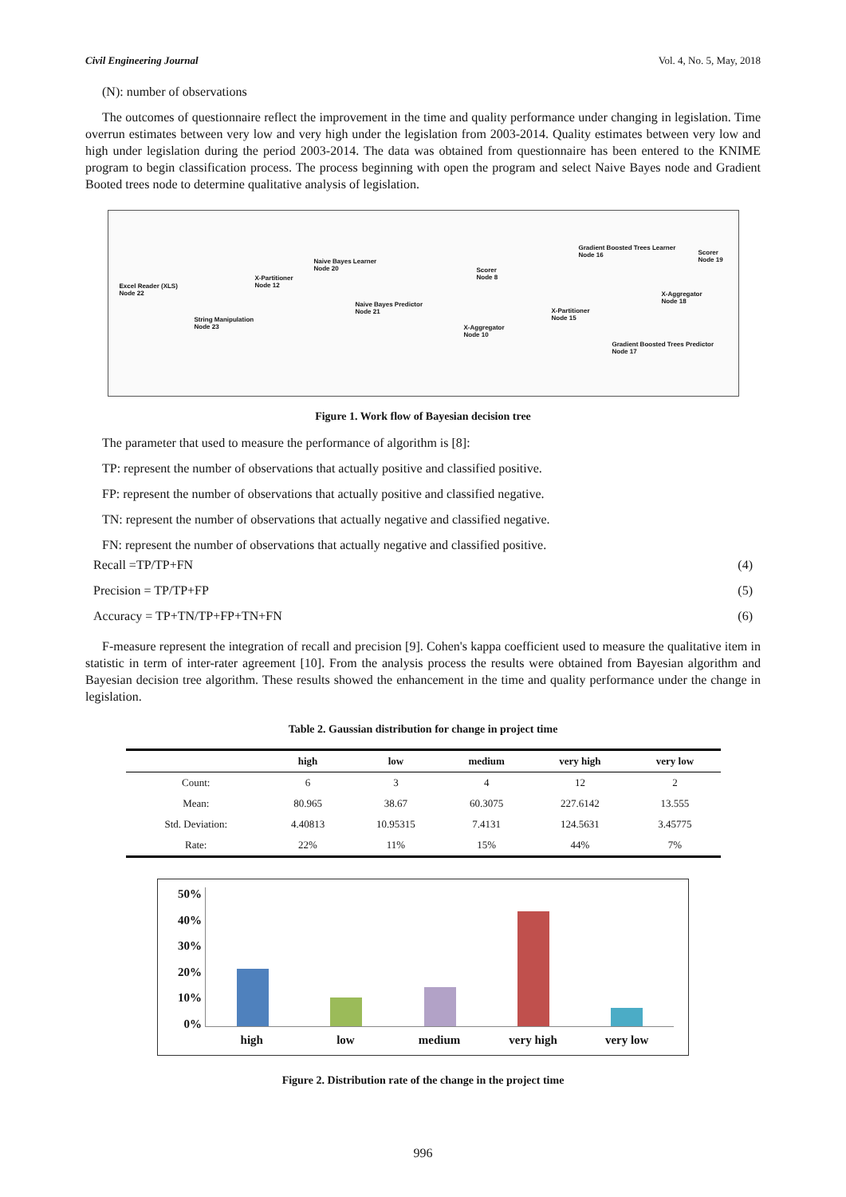Civil Engineering Journal Vol. 4, No. 5, May, 2018
(N): number of observations
The outcomes of questionnaire reflect the improvement in the time and quality performance under changing in legislation. Time overrun estimates between very low and very high under the legislation from 2003-2014. Quality estimates between very low and high under legislation during the period 2003-2014. The data was obtained from questionnaire has been entered to the KNIME program to begin classification process. The process beginning with open the program and select Naive Bayes node and Gradient Booted trees node to determine qualitative analysis of legislation.
Excel Reader (XLS)
Node 22
String Manipulation
Node 23
X-Partitioner
Node 12
Naive Bayes Learner
Node 20
Naive Bayes Predictor
Node 21
Scorer
Node 8
X-Aggregator
Node 10
X-Partitioner
Node 15
Gradient Boosted Trees Learner
Node 16
Gradient Boosted Trees Predictor
Node 17
X-Aggregator
Node 18
Scorer
Node 19
Figure 1. Work flow of Bayesian decision tree
The parameter that used to measure the performance of algorithm is [8]:
TP: represent the number of observations that actually positive and classified positive.
FP: represent the number of observations that actually positive and classified negative.
TN: represent the number of observations that actually negative and classified negative.
FN: represent the number of observations that actually negative and classified positive.
Recall =TP/TP+FN (4)
Precision = TP/TP+FP (5)
Accuracy = TP+TN/TP+FP+TN+FN (6)
F-measure represent the integration of recall and precision [9]. Cohen's kappa coefficient used to measure the qualitative item in statistic in term of inter-rater agreement [10]. From the analysis process the results were obtained from Bayesian algorithm and Bayesian decision tree algorithm. These results showed the enhancement in the time and quality performance under the change in legislation.
Table 2. Gaussian distribution for change in project time
| | high | low | medium | very high | very low |
| --- | --- | --- | --- | --- | --- |
| Count: | 6 | 3 | 4 | 12 | 2 |
| Mean: | 80.965 | 38.67 | 60.3075 | 227.6142 | 13.555 |
| Std. Deviation: | 4.40813 | 10.95315 | 7.4131 | 124.5631 | 3.45775 |
| Rate: | 22% | 11% | 15% | 44% | 7% |
50%
40%
30%
20%
10%
0%
high low medium very high very low
Figure 2. Distribution rate of the change in the project time
996